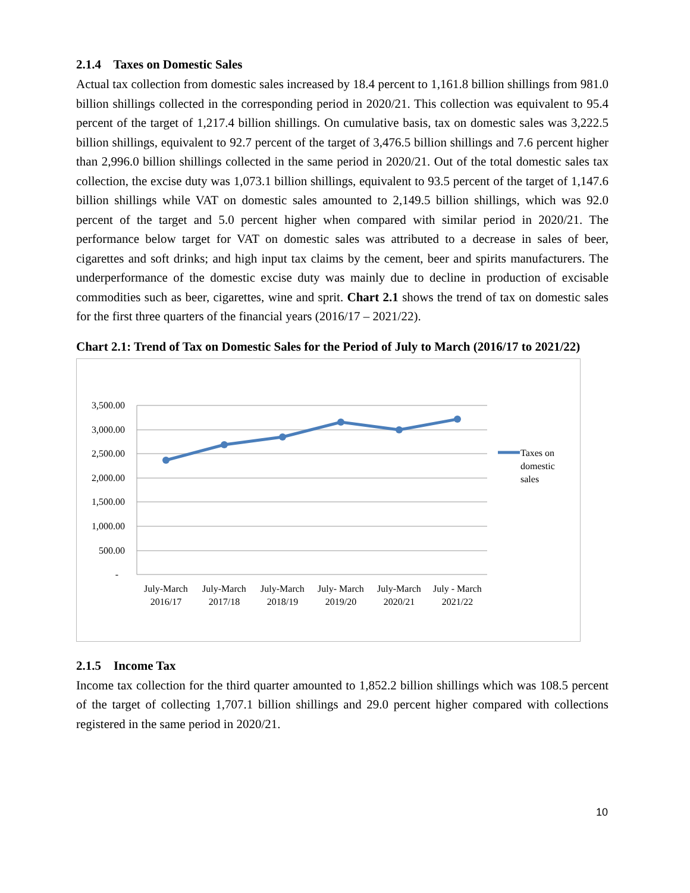2.1.4 Taxes on Domestic Sales
Actual tax collection from domestic sales increased by 18.4 percent to 1,161.8 billion shillings from 981.0 billion shillings collected in the corresponding period in 2020/21. This collection was equivalent to 95.4 percent of the target of 1,217.4 billion shillings. On cumulative basis, tax on domestic sales was 3,222.5 billion shillings, equivalent to 92.7 percent of the target of 3,476.5 billion shillings and 7.6 percent higher than 2,996.0 billion shillings collected in the same period in 2020/21. Out of the total domestic sales tax collection, the excise duty was 1,073.1 billion shillings, equivalent to 93.5 percent of the target of 1,147.6 billion shillings while VAT on domestic sales amounted to 2,149.5 billion shillings, which was 92.0 percent of the target and 5.0 percent higher when compared with similar period in 2020/21. The performance below target for VAT on domestic sales was attributed to a decrease in sales of beer, cigarettes and soft drinks; and high input tax claims by the cement, beer and spirits manufacturers. The underperformance of the domestic excise duty was mainly due to decline in production of excisable commodities such as beer, cigarettes, wine and sprit. Chart 2.1 shows the trend of tax on domestic sales for the first three quarters of the financial years (2016/17 – 2021/22).
Chart 2.1: Trend of Tax on Domestic Sales for the Period of July to March (2016/17 to 2021/22)
3,500.00
3,000.00
2,500.00
2,000.00
1,500.00
1,000.00
500.00
-
July-March
2016/17
July-March
2017/18
July-March
2018/19
July- March
2019/20
July-March
2020/21
July - March
2021/22
Taxes on
domestic
sales
2.1.5 Income Tax
Income tax collection for the third quarter amounted to 1,852.2 billion shillings which was 108.5 percent of the target of collecting 1,707.1 billion shillings and 29.0 percent higher compared with collections registered in the same period in 2020/21.
10